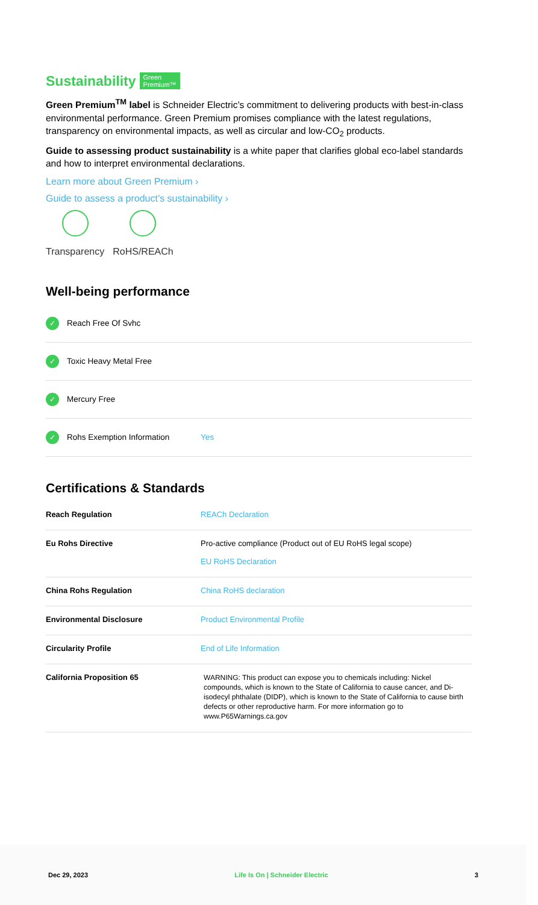Sustainability Green
Premium™
Green Premium<sup>TM</sup> label is Schneider Electric’s commitment to delivering products with best-in-class environmental performance. Green Premium promises compliance with the latest regulations, transparency on environmental impacts, as well as circular and low-CO<sub>2</sub> products.
Guide to assessing product sustainability is a white paper that clarifies global eco-label standards and how to interpret environmental declarations.
Learn more about Green Premium ›
Guide to assess a product’s sustainability ›
Transparency RoHS/REACh
Well-being performance
✓ Reach Free Of Svhc
✓ Toxic Heavy Metal Free
✓ Mercury Free
✓ Rohs Exemption Information Yes
Certifications & Standards
| Reach Regulation | REACh Declaration |
| Eu Rohs Directive | Pro-active compliance (Product out of EU RoHS legal scope) EU RoHS Declaration |
| China Rohs Regulation | China RoHS declaration |
| Environmental Disclosure | Product Environmental Profile |
| Circularity Profile | End of Life Information |
| California Proposition 65 | WARNING: This product can expose you to chemicals including: Nickel compounds, which is known to the State of California to cause cancer, and Di-isodecyl phthalate (DIDP), which is known to the State of California to cause birth defects or other reproductive harm. For more information go to www.P65Warnings.ca.gov |
Dec 29, 2023 Life Is On | Schneider Electric 3